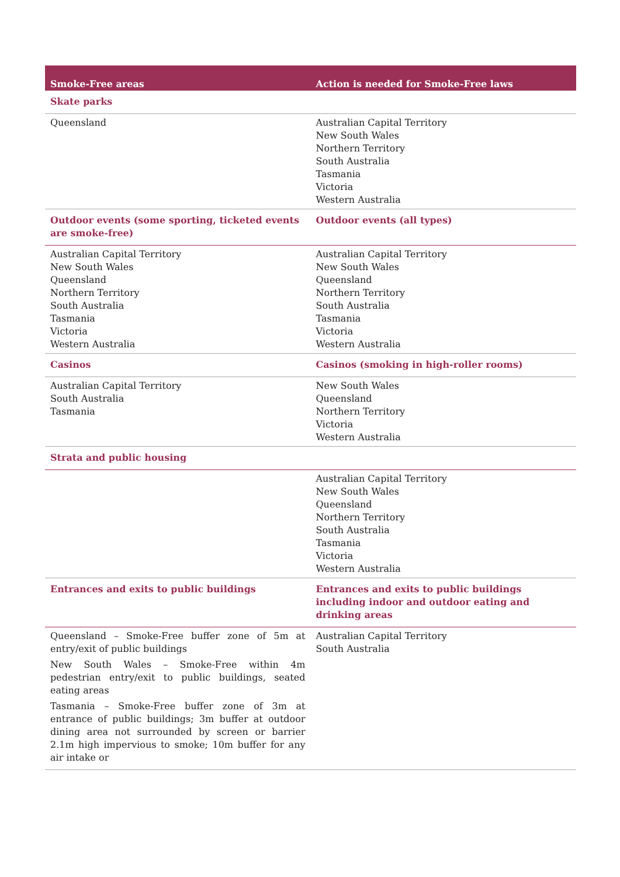| Smoke-Free areas | Action is needed for Smoke-Free laws |
| --- | --- |
| Skate parks | |
| Queensland | Australian Capital Territory New South Wales Northern Territory South Australia Tasmania Victoria Western Australia |
| Outdoor events (some sporting, ticketed events are smoke-free) | Outdoor events (all types) |
| Australian Capital Territory New South Wales Queensland Northern Territory South Australia Tasmania Victoria Western Australia | Australian Capital Territory New South Wales Queensland Northern Territory South Australia Tasmania Victoria Western Australia |
| Casinos | Casinos (smoking in high-roller rooms) |
| Australian Capital Territory South Australia Tasmania | New South Wales Queensland Northern Territory Victoria Western Australia |
| Strata and public housing | |
| | Australian Capital Territory New South Wales Queensland Northern Territory South Australia Tasmania Victoria Western Australia |
| Entrances and exits to public buildings | Entrances and exits to public buildings including indoor and outdoor eating and drinking areas |
| Queensland – Smoke-Free buffer zone of 5m at entry/exit of public buildings New South Wales – Smoke-Free within 4m pedestrian entry/exit to public buildings, seated eating areas Tasmania – Smoke-Free buffer zone of 3m at entrance of public buildings; 3m buffer at outdoor dining area not surrounded by screen or barrier 2.1m high impervious to smoke; 10m buffer for any air intake or | Australian Capital Territory South Australia |